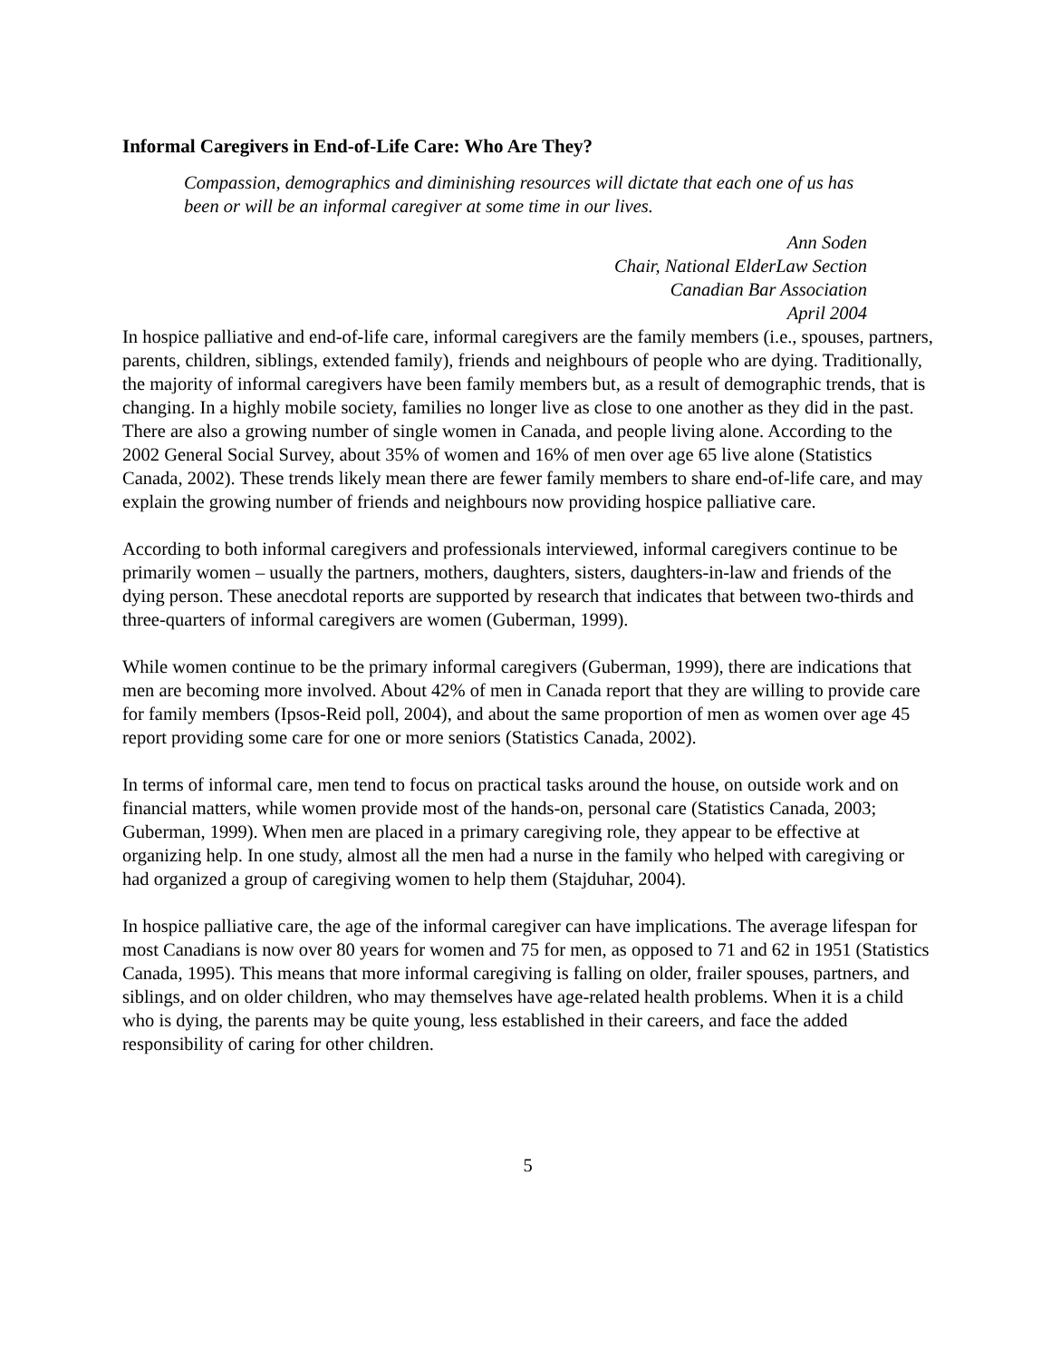Informal Caregivers in End-of-Life Care: Who Are They?
Compassion, demographics and diminishing resources will dictate that each one of us has been or will be an informal caregiver at some time in our lives.
Ann Soden
Chair, National ElderLaw Section
Canadian Bar Association
April 2004
In hospice palliative and end-of-life care, informal caregivers are the family members (i.e., spouses, partners, parents, children, siblings, extended family), friends and neighbours of people who are dying. Traditionally, the majority of informal caregivers have been family members but, as a result of demographic trends, that is changing. In a highly mobile society, families no longer live as close to one another as they did in the past. There are also a growing number of single women in Canada, and people living alone. According to the 2002 General Social Survey, about 35% of women and 16% of men over age 65 live alone (Statistics Canada, 2002). These trends likely mean there are fewer family members to share end-of-life care, and may explain the growing number of friends and neighbours now providing hospice palliative care.
According to both informal caregivers and professionals interviewed, informal caregivers continue to be primarily women – usually the partners, mothers, daughters, sisters, daughters-in-law and friends of the dying person. These anecdotal reports are supported by research that indicates that between two-thirds and three-quarters of informal caregivers are women (Guberman, 1999).
While women continue to be the primary informal caregivers (Guberman, 1999), there are indications that men are becoming more involved. About 42% of men in Canada report that they are willing to provide care for family members (Ipsos-Reid poll, 2004), and about the same proportion of men as women over age 45 report providing some care for one or more seniors (Statistics Canada, 2002).
In terms of informal care, men tend to focus on practical tasks around the house, on outside work and on financial matters, while women provide most of the hands-on, personal care (Statistics Canada, 2003; Guberman, 1999). When men are placed in a primary caregiving role, they appear to be effective at organizing help. In one study, almost all the men had a nurse in the family who helped with caregiving or had organized a group of caregiving women to help them (Stajduhar, 2004).
In hospice palliative care, the age of the informal caregiver can have implications. The average lifespan for most Canadians is now over 80 years for women and 75 for men, as opposed to 71 and 62 in 1951 (Statistics Canada, 1995). This means that more informal caregiving is falling on older, frailer spouses, partners, and siblings, and on older children, who may themselves have age-related health problems. When it is a child who is dying, the parents may be quite young, less established in their careers, and face the added responsibility of caring for other children.
5